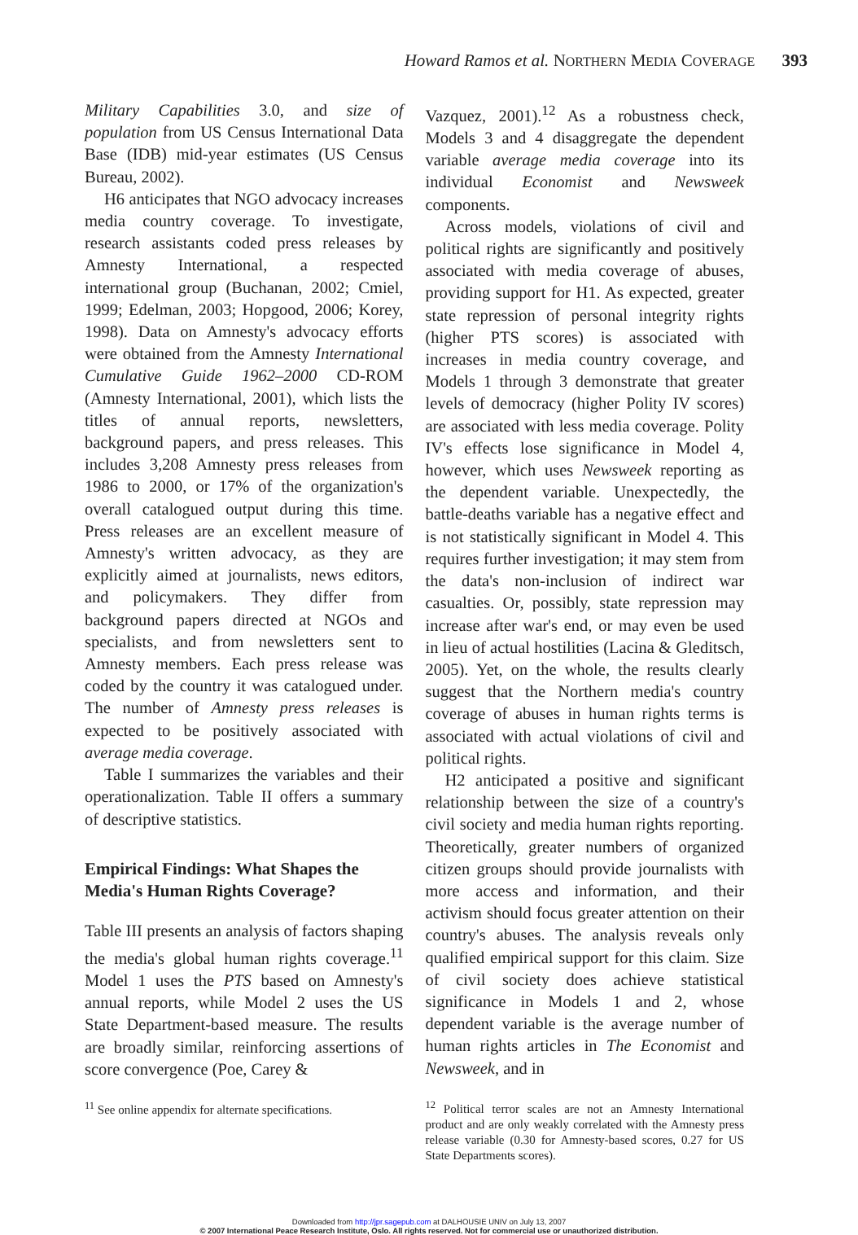Howard Ramos et al. NORTHERN MEDIA COVERAGE 393
Military Capabilities 3.0, and size of population from US Census International Data Base (IDB) mid-year estimates (US Census Bureau, 2002).
H6 anticipates that NGO advocacy increases media country coverage. To investigate, research assistants coded press releases by Amnesty International, a respected international group (Buchanan, 2002; Cmiel, 1999; Edelman, 2003; Hopgood, 2006; Korey, 1998). Data on Amnesty's advocacy efforts were obtained from the Amnesty International Cumulative Guide 1962–2000 CD-ROM (Amnesty International, 2001), which lists the titles of annual reports, newsletters, background papers, and press releases. This includes 3,208 Amnesty press releases from 1986 to 2000, or 17% of the organization's overall catalogued output during this time. Press releases are an excellent measure of Amnesty's written advocacy, as they are explicitly aimed at journalists, news editors, and policymakers. They differ from background papers directed at NGOs and specialists, and from newsletters sent to Amnesty members. Each press release was coded by the country it was catalogued under. The number of Amnesty press releases is expected to be positively associated with average media coverage.
Table I summarizes the variables and their operationalization. Table II offers a summary of descriptive statistics.
Empirical Findings: What Shapes the Media's Human Rights Coverage?
Table III presents an analysis of factors shaping the media's global human rights coverage.<sup>11</sup> Model 1 uses the PTS based on Amnesty's annual reports, while Model 2 uses the US State Department-based measure. The results are broadly similar, reinforcing assertions of score convergence (Poe, Carey &
<sup>11</sup> See online appendix for alternate specifications.
Vazquez, 2001).<sup>12</sup> As a robustness check, Models 3 and 4 disaggregate the dependent variable average media coverage into its individual Economist and Newsweek components.
Across models, violations of civil and political rights are significantly and positively associated with media coverage of abuses, providing support for H1. As expected, greater state repression of personal integrity rights (higher PTS scores) is associated with increases in media country coverage, and Models 1 through 3 demonstrate that greater levels of democracy (higher Polity IV scores) are associated with less media coverage. Polity IV's effects lose significance in Model 4, however, which uses Newsweek reporting as the dependent variable. Unexpectedly, the battle-deaths variable has a negative effect and is not statistically significant in Model 4. This requires further investigation; it may stem from the data's non-inclusion of indirect war casualties. Or, possibly, state repression may increase after war's end, or may even be used in lieu of actual hostilities (Lacina & Gleditsch, 2005). Yet, on the whole, the results clearly suggest that the Northern media's country coverage of abuses in human rights terms is associated with actual violations of civil and political rights.
H2 anticipated a positive and significant relationship between the size of a country's civil society and media human rights reporting. Theoretically, greater numbers of organized citizen groups should provide journalists with more access and information, and their activism should focus greater attention on their country's abuses. The analysis reveals only qualified empirical support for this claim. Size of civil society does achieve statistical significance in Models 1 and 2, whose dependent variable is the average number of human rights articles in The Economist and Newsweek, and in
<sup>12</sup> Political terror scales are not an Amnesty International product and are only weakly correlated with the Amnesty press release variable (0.30 for Amnesty-based scores, 0.27 for US State Departments scores).
Downloaded from http://jpr.sagepub.com at DALHOUSIE UNIV on July 13, 2007
© 2007 International Peace Research Institute, Oslo. All rights reserved. Not for commercial use or unauthorized distribution.